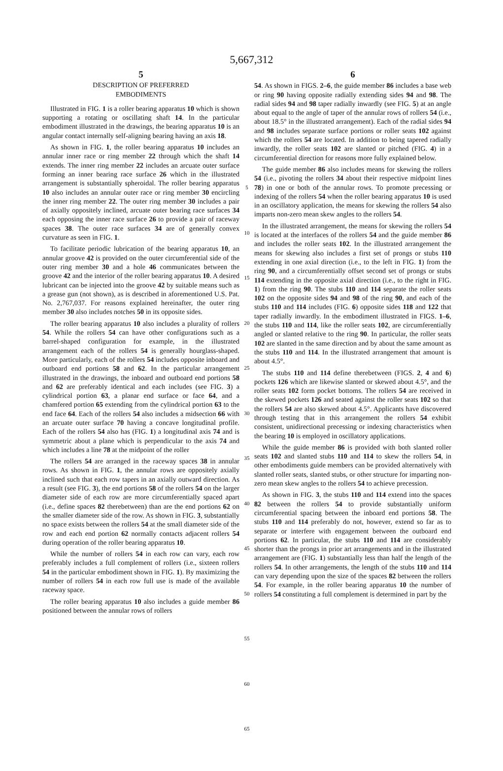5,667,312
5
DESCRIPTION OF PREFERRED
EMBODIMENTS
Illustrated in FIG. 1 is a roller bearing apparatus 10 which is shown supporting a rotating or oscillating shaft 14. In the particular embodiment illustrated in the drawings, the bearing apparatus 10 is an angular contact internally self-aligning bearing having an axis 18.
As shown in FIG. 1, the roller bearing apparatus 10 includes an annular inner race or ring member 22 through which the shaft 14 extends. The inner ring member 22 includes an arcuate outer surface forming an inner bearing race surface 26 which in the illustrated arrangement is substantially spheroidal. The roller bearing apparatus 10 also includes an annular outer race or ring member 30 encircling the inner ring member 22. The outer ring member 30 includes a pair of axially oppositely inclined, arcuate outer bearing race surfaces 34 each opposing the inner race surface 26 to provide a pair of raceway spaces 38. The outer race surfaces 34 are of generally convex curvature as seen in FIG. 1.
To facilitate periodic lubrication of the bearing apparatus 10, an annular groove 42 is provided on the outer circumferential side of the outer ring member 30 and a hole 46 communicates between the groove 42 and the interior of the roller bearing apparatus 10. A desired lubricant can be injected into the groove 42 by suitable means such as a grease gun (not shown), as is described in aforementioned U.S. Pat. No. 2,767,037. For reasons explained hereinafter, the outer ring member 30 also includes notches 50 in its opposite sides.
The roller bearing apparatus 10 also includes a plurality of rollers 54. While the rollers 54 can have other configurations such as a barrel-shaped configuration for example, in the illustrated arrangement each of the rollers 54 is generally hourglass-shaped. More particularly, each of the rollers 54 includes opposite inboard and outboard end portions 58 and 62. In the particular arrangement illustrated in the drawings, the inboard and outboard end portions 58 and 62 are preferably identical and each includes (see FIG. 3) a cylindrical portion 63, a planar end surface or face 64, and a chamfered portion 65 extending from the cylindrical portion 63 to the end face 64. Each of the rollers 54 also includes a midsection 66 with an arcuate outer surface 70 having a concave longitudinal profile. Each of the rollers 54 also has (FIG. 1) a longitudinal axis 74 and is symmetric about a plane which is perpendicular to the axis 74 and which includes a line 78 at the midpoint of the roller
The rollers 54 are arranged in the raceway spaces 38 in annular rows. As shown in FIG. 1, the annular rows are oppositely axially inclined such that each row tapers in an axially outward direction. As a result (see FIG. 3), the end portions 58 of the rollers 54 on the larger diameter side of each row are more circumferentially spaced apart (i.e., define spaces 82 therebetween) than are the end portions 62 on the smaller diameter side of the row. As shown in FIG. 3, substantially no space exists between the rollers 54 at the small diameter side of the row and each end portion 62 normally contacts adjacent rollers 54 during operation of the roller bearing apparatus 10.
While the number of rollers 54 in each row can vary, each row preferably includes a full complement of rollers (i.e., sixteen rollers 54 in the particular embodiment shown in FIG. 1). By maximizing the number of rollers 54 in each row full use is made of the available raceway space.
The roller bearing apparatus 10 also includes a guide member 86 positioned between the annular rows of rollers
5
10
15
20
25
30
35
40
45
50
55
60
65
6
54. As shown in FIGS. 2–6, the guide member 86 includes a base web or ring 90 having opposite radially extending sides 94 and 98. The radial sides 94 and 98 taper radially inwardly (see FIG. 5) at an angle about equal to the angle of taper of the annular rows of rollers 54 (i.e., about 18.5° in the illustrated arrangement). Each of the radial sides 94 and 98 includes separate surface portions or roller seats 102 against which the rollers 54 are located. In addition to being tapered radially inwardly, the roller seats 102 are slanted or pitched (FIG. 4) in a circumferential direction for reasons more fully explained below.
The guide member 86 also includes means for skewing the rollers 54 (i.e., pivoting the rollers 34 about their respective midpoint lines 78) in one or both of the annular rows. To promote precessing or indexing of the rollers 54 when the roller bearing apparatus 10 is used in an oscillatory application, the means for skewing the rollers 54 also imparts non-zero mean skew angles to the rollers 54.
In the illustrated arrangement, the means for skewing the rollers 54 is located at the interfaces of the rollers 54 and the guide member 86 and includes the roller seats 102. In the illustrated arrangement the means for skewing also includes a first set of prongs or stubs 110 extending in one axial direction (i.e., to the left in FIG. 1) from the ring 90, and a circumferentially offset second set of prongs or stubs 114 extending in the opposite axial direction (i.e., to the right in FIG. 1) from the ring 90. The stubs 110 and 114 separate the roller seats 102 on the opposite sides 94 and 98 of the ring 90, and each of the stubs 110 and 114 includes (FIG. 6) opposite sides 118 and 122 that taper radially inwardly. In the embodiment illustrated in FIGS. 1–6, the stubs 110 and 114, like the roller seats 102, are circumferentially angled or slanted relative to the ring 90. In particular, the roller seats 102 are slanted in the same direction and by about the same amount as the stubs 110 and 114. In the illustrated arrangement that amount is about 4.5°.
The stubs 110 and 114 define therebetween (FIGS. 2, 4 and 6) pockets 126 which are likewise slanted or skewed about 4.5°, and the roller seats 102 form pocket bottoms. The rollers 54 are received in the skewed pockets 126 and seated against the roller seats 102 so that the rollers 54 are also skewed about 4.5°. Applicants have discovered through testing that in this arrangement the rollers 54 exhibit consistent, unidirectional precessing or indexing characteristics when the bearing 10 is employed in oscillatory applications.
While the guide member 86 is provided with both slanted roller seats 102 and slanted stubs 110 and 114 to skew the rollers 54, in other embodiments guide members can be provided alternatively with slanted roller seats, slanted stubs, or other structure for imparting non-zero mean skew angles to the rollers 54 to achieve precession.
As shown in FIG. 3, the stubs 110 and 114 extend into the spaces 82 between the rollers 54 to provide substantially uniform circumferential spacing between the inboard end portions 58. The stubs 110 and 114 preferably do not, however, extend so far as to separate or interfere with engagement between the outboard end portions 62. In particular, the stubs 110 and 114 are considerably shorter than the prongs in prior art arrangements and in the illustrated arrangement are (FIG. 1) substantially less than half the length of the rollers 54. In other arrangements, the length of the stubs 110 and 114 can vary depending upon the size of the spaces 82 between the rollers 54. For example, in the roller bearing apparatus 10 the number of rollers 54 constituting a full complement is determined in part by the